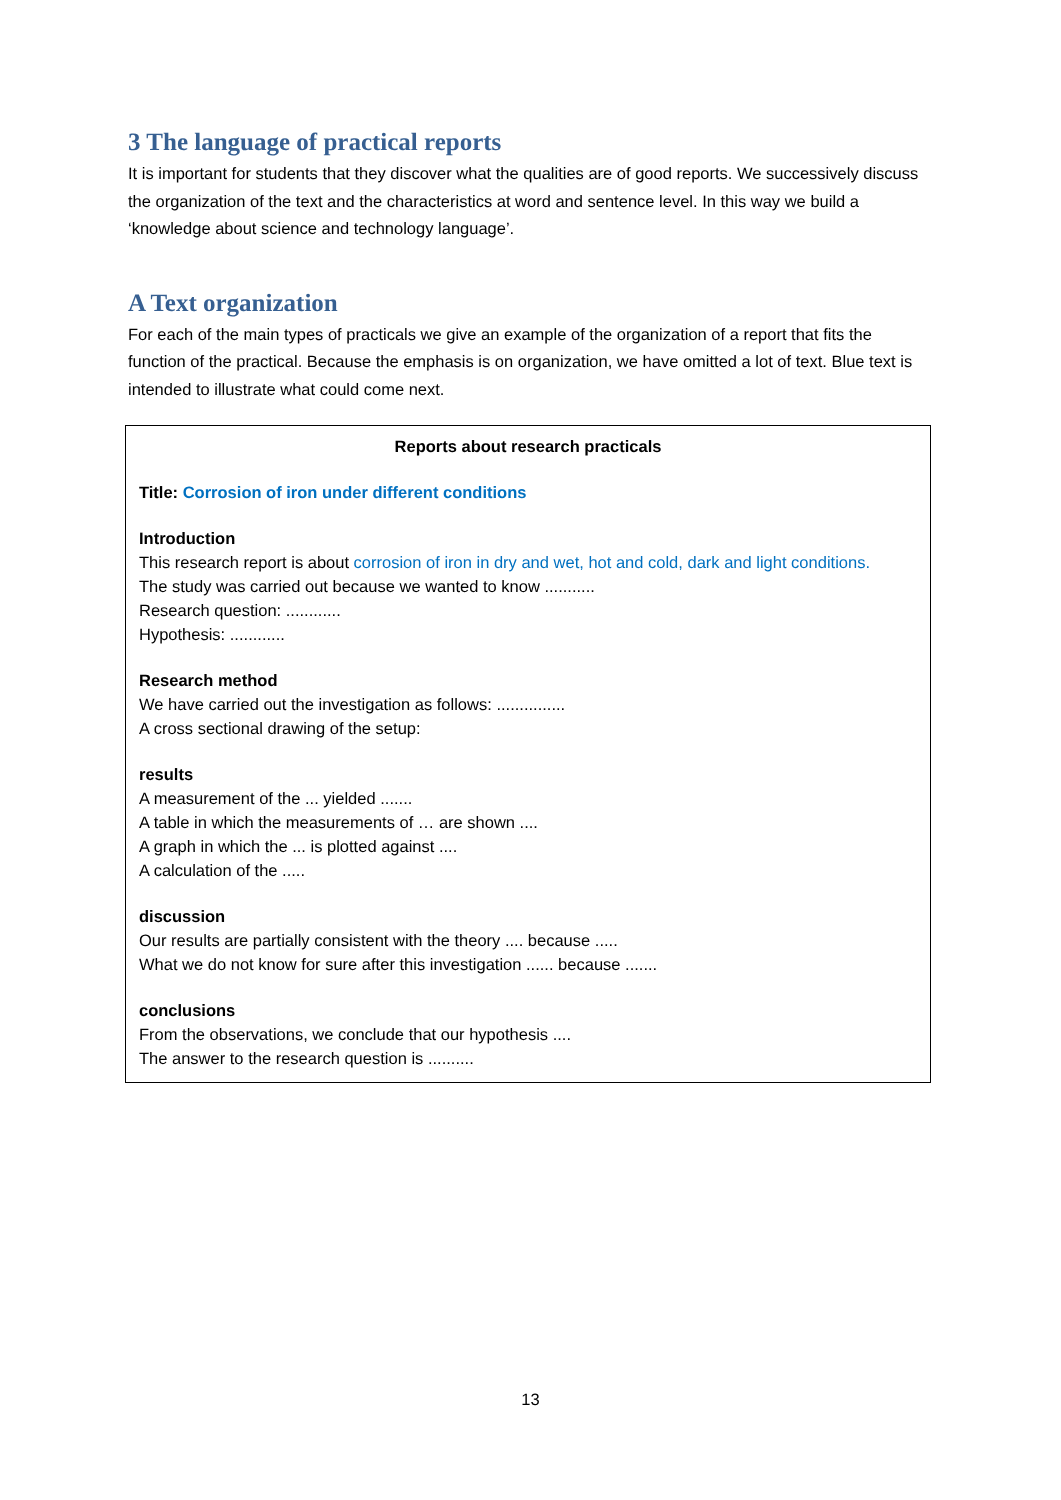3 The language of practical reports
It is important for students that they discover what the qualities are of good reports. We successively discuss the organization of the text and the characteristics at word and sentence level. In this way we build a ‘knowledge about science and technology language’.
A Text organization
For each of the main types of practicals we give an example of the organization of a report that fits the function of the practical. Because the emphasis is on organization, we have omitted a lot of text. Blue text is intended to illustrate what could come next.
Reports about research practicals
Title: Corrosion of iron under different conditions
Introduction
This research report is about corrosion of iron in dry and wet, hot and cold, dark and light conditions.
The study was carried out because we wanted to know ...........
Research question: ............
Hypothesis: ............
Research method
We have carried out the investigation as follows: ...............
A cross sectional drawing of the setup:
results
A measurement of the ... yielded .......
A table in which the measurements of … are shown ....
A graph in which the ... is plotted against ....
A calculation of the .....
discussion
Our results are partially consistent with the theory .... because .....
What we do not know for sure after this investigation ...... because .......
conclusions
From the observations, we conclude that our hypothesis ....
The answer to the research question is ..........
13